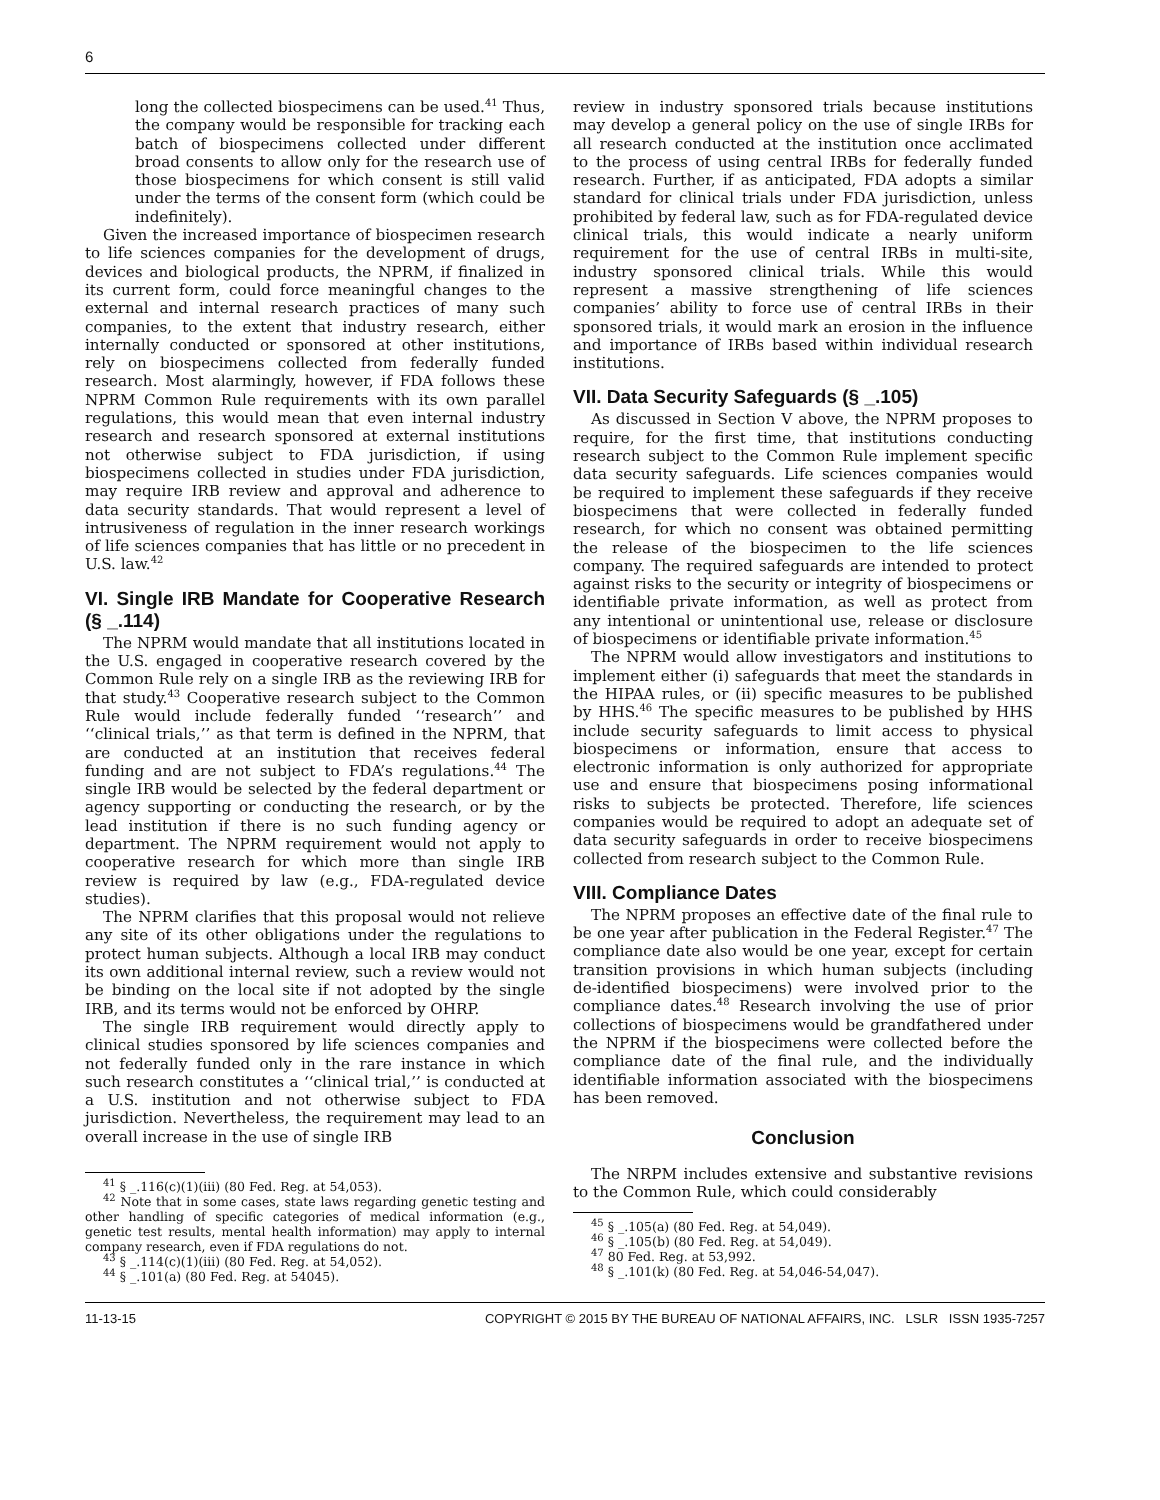6
long the collected biospecimens can be used.<sup>41</sup> Thus, the company would be responsible for tracking each batch of biospecimens collected under different broad consents to allow only for the research use of those biospecimens for which consent is still valid under the terms of the consent form (which could be indefinitely).
Given the increased importance of biospecimen research to life sciences companies for the development of drugs, devices and biological products, the NPRM, if finalized in its current form, could force meaningful changes to the external and internal research practices of many such companies, to the extent that industry research, either internally conducted or sponsored at other institutions, rely on biospecimens collected from federally funded research. Most alarmingly, however, if FDA follows these NPRM Common Rule requirements with its own parallel regulations, this would mean that even internal industry research and research sponsored at external institutions not otherwise subject to FDA jurisdiction, if using biospecimens collected in studies under FDA jurisdiction, may require IRB review and approval and adherence to data security standards. That would represent a level of intrusiveness of regulation in the inner research workings of life sciences companies that has little or no precedent in U.S. law.<sup>42</sup>
VI. Single IRB Mandate for Cooperative Research (§ _.114)
The NPRM would mandate that all institutions located in the U.S. engaged in cooperative research covered by the Common Rule rely on a single IRB as the reviewing IRB for that study.<sup>43</sup> Cooperative research subject to the Common Rule would include federally funded ‘‘research’’ and ‘‘clinical trials,’’ as that term is defined in the NPRM, that are conducted at an institution that receives federal funding and are not subject to FDA’s regulations.<sup>44</sup> The single IRB would be selected by the federal department or agency supporting or conducting the research, or by the lead institution if there is no such funding agency or department. The NPRM requirement would not apply to cooperative research for which more than single IRB review is required by law (e.g., FDA-regulated device studies).
The NPRM clarifies that this proposal would not relieve any site of its other obligations under the regulations to protect human subjects. Although a local IRB may conduct its own additional internal review, such a review would not be binding on the local site if not adopted by the single IRB, and its terms would not be enforced by OHRP.
The single IRB requirement would directly apply to clinical studies sponsored by life sciences companies and not federally funded only in the rare instance in which such research constitutes a ‘‘clinical trial,’’ is conducted at a U.S. institution and not otherwise subject to FDA jurisdiction. Nevertheless, the requirement may lead to an overall increase in the use of single IRB
<sup>41</sup> § _.116(c)(1)(iii) (80 Fed. Reg. at 54,053).
<sup>42</sup> Note that in some cases, state laws regarding genetic testing and other handling of specific categories of medical information (e.g., genetic test results, mental health information) may apply to internal company research, even if FDA regulations do not.
<sup>43</sup> § _.114(c)(1)(iii) (80 Fed. Reg. at 54,052).
<sup>44</sup> § _.101(a) (80 Fed. Reg. at 54045).
review in industry sponsored trials because institutions may develop a general policy on the use of single IRBs for all research conducted at the institution once acclimated to the process of using central IRBs for federally funded research. Further, if as anticipated, FDA adopts a similar standard for clinical trials under FDA jurisdiction, unless prohibited by federal law, such as for FDA-regulated device clinical trials, this would indicate a nearly uniform requirement for the use of central IRBs in multi-site, industry sponsored clinical trials. While this would represent a massive strengthening of life sciences companies’ ability to force use of central IRBs in their sponsored trials, it would mark an erosion in the influence and importance of IRBs based within individual research institutions.
VII. Data Security Safeguards (§ _.105)
As discussed in Section V above, the NPRM proposes to require, for the first time, that institutions conducting research subject to the Common Rule implement specific data security safeguards. Life sciences companies would be required to implement these safeguards if they receive biospecimens that were collected in federally funded research, for which no consent was obtained permitting the release of the biospecimen to the life sciences company. The required safeguards are intended to protect against risks to the security or integrity of biospecimens or identifiable private information, as well as protect from any intentional or unintentional use, release or disclosure of biospecimens or identifiable private information.<sup>45</sup>
The NPRM would allow investigators and institutions to implement either (i) safeguards that meet the standards in the HIPAA rules, or (ii) specific measures to be published by HHS.<sup>46</sup> The specific measures to be published by HHS include security safeguards to limit access to physical biospecimens or information, ensure that access to electronic information is only authorized for appropriate use and ensure that biospecimens posing informational risks to subjects be protected. Therefore, life sciences companies would be required to adopt an adequate set of data security safeguards in order to receive biospecimens collected from research subject to the Common Rule.
VIII. Compliance Dates
The NPRM proposes an effective date of the final rule to be one year after publication in the Federal Register.<sup>47</sup> The compliance date also would be one year, except for certain transition provisions in which human subjects (including de-identified biospecimens) were involved prior to the compliance dates.<sup>48</sup> Research involving the use of prior collections of biospecimens would be grandfathered under the NPRM if the biospecimens were collected before the compliance date of the final rule, and the individually identifiable information associated with the biospecimens has been removed.
Conclusion
The NRPM includes extensive and substantive revisions to the Common Rule, which could considerably
<sup>45</sup> § _.105(a) (80 Fed. Reg. at 54,049).
<sup>46</sup> § _.105(b) (80 Fed. Reg. at 54,049).
<sup>47</sup> 80 Fed. Reg. at 53,992.
<sup>48</sup> § _.101(k) (80 Fed. Reg. at 54,046-54,047).
11-13-15 COPYRIGHT © 2015 BY THE BUREAU OF NATIONAL AFFAIRS, INC. LSLR ISSN 1935-7257